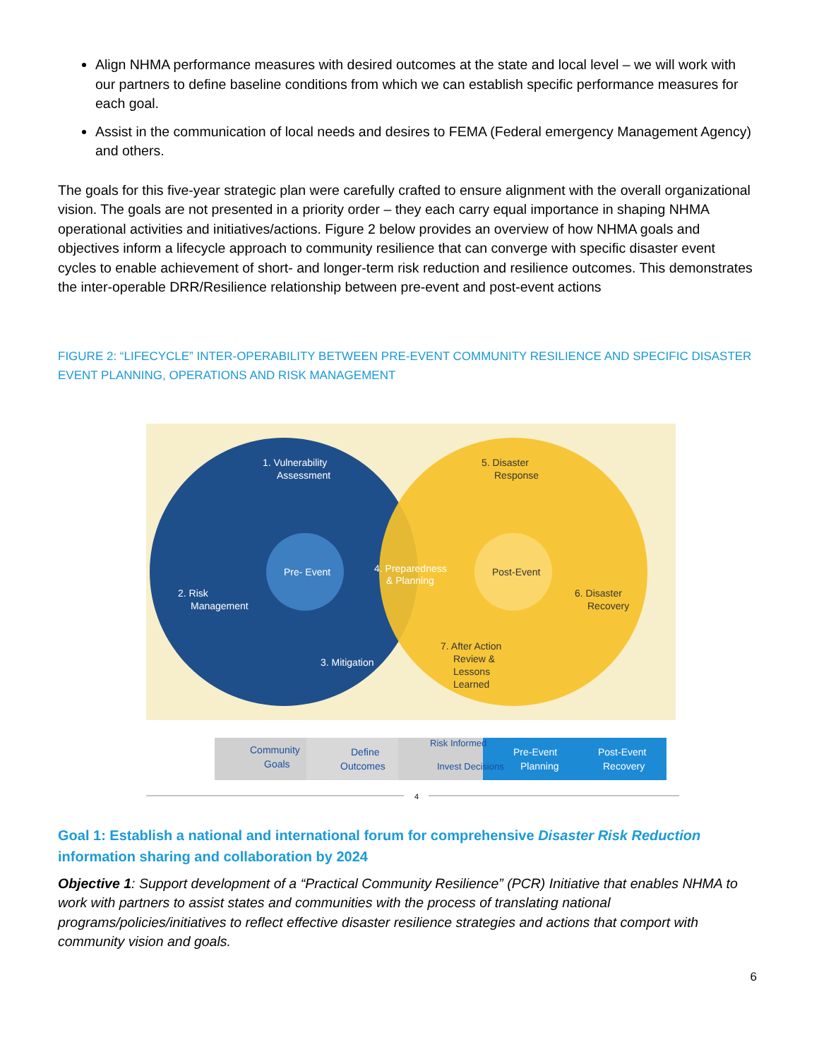Align NHMA performance measures with desired outcomes at the state and local level – we will work with our partners to define baseline conditions from which we can establish specific performance measures for each goal.
Assist in the communication of local needs and desires to FEMA (Federal emergency Management Agency) and others.
The goals for this five-year strategic plan were carefully crafted to ensure alignment with the overall organizational vision. The goals are not presented in a priority order – they each carry equal importance in shaping NHMA operational activities and initiatives/actions. Figure 2 below provides an overview of how NHMA goals and objectives inform a lifecycle approach to community resilience that can converge with specific disaster event cycles to enable achievement of short- and longer-term risk reduction and resilience outcomes. This demonstrates the inter-operable DRR/Resilience relationship between pre-event and post-event actions
FIGURE 2: “LIFECYCLE” INTER-OPERABILITY BETWEEN PRE-EVENT COMMUNITY RESILIENCE AND SPECIFIC DISASTER EVENT PLANNING, OPERATIONS AND RISK MANAGEMENT
1. Vulnerability
Assessment
Pre- Event
2. Risk
Management
3. Mitigation
4. Preparedness
& Planning
5. Disaster
Response
Post-Event
6. Disaster
Recovery
7. After Action
Review &
Lessons
Learned
Community
Goals
Define
Outcomes
Risk Informed
Invest Decisions
Pre-Event
Planning
Post-Event
Recovery
4
Goal 1: Establish a national and international forum for comprehensive Disaster Risk Reduction information sharing and collaboration by 2024
Objective 1: Support development of a “Practical Community Resilience” (PCR) Initiative that enables NHMA to work with partners to assist states and communities with the process of translating national programs/policies/initiatives to reflect effective disaster resilience strategies and actions that comport with community vision and goals.
6